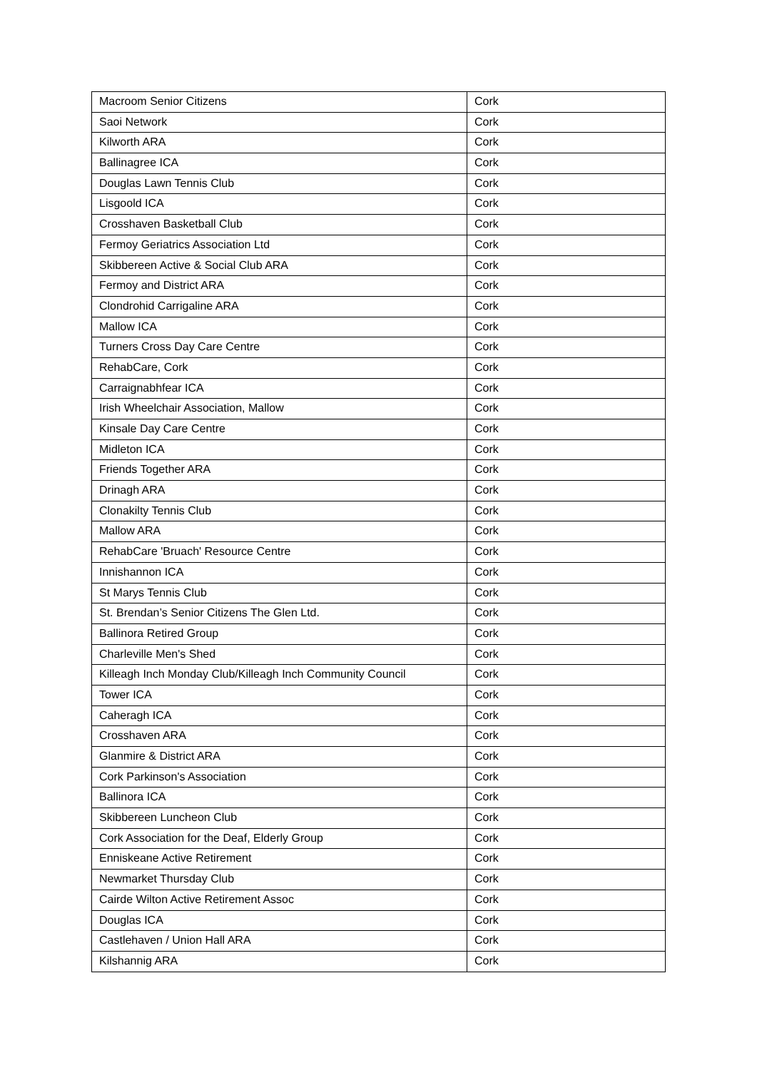| Macroom Senior Citizens | Cork |
| Saoi Network | Cork |
| Kilworth ARA | Cork |
| Ballinagree ICA | Cork |
| Douglas Lawn Tennis Club | Cork |
| Lisgoold ICA | Cork |
| Crosshaven Basketball Club | Cork |
| Fermoy Geriatrics Association Ltd | Cork |
| Skibbereen Active & Social Club ARA | Cork |
| Fermoy and District ARA | Cork |
| Clondrohid Carrigaline ARA | Cork |
| Mallow ICA | Cork |
| Turners Cross Day Care Centre | Cork |
| RehabCare, Cork | Cork |
| Carraignabhfear ICA | Cork |
| Irish Wheelchair Association, Mallow | Cork |
| Kinsale Day Care Centre | Cork |
| Midleton ICA | Cork |
| Friends Together ARA | Cork |
| Drinagh ARA | Cork |
| Clonakilty Tennis Club | Cork |
| Mallow ARA | Cork |
| RehabCare 'Bruach' Resource Centre | Cork |
| Innishannon ICA | Cork |
| St Marys Tennis Club | Cork |
| St. Brendan’s Senior Citizens The Glen Ltd. | Cork |
| Ballinora Retired Group | Cork |
| Charleville Men's Shed | Cork |
| Killeagh Inch Monday Club/Killeagh Inch Community Council | Cork |
| Tower ICA | Cork |
| Caheragh ICA | Cork |
| Crosshaven ARA | Cork |
| Glanmire & District ARA | Cork |
| Cork Parkinson's Association | Cork |
| Ballinora ICA | Cork |
| Skibbereen Luncheon Club | Cork |
| Cork Association for the Deaf, Elderly Group | Cork |
| Enniskeane Active Retirement | Cork |
| Newmarket Thursday Club | Cork |
| Cairde Wilton Active Retirement Assoc | Cork |
| Douglas ICA | Cork |
| Castlehaven / Union Hall ARA | Cork |
| Kilshannig ARA | Cork |